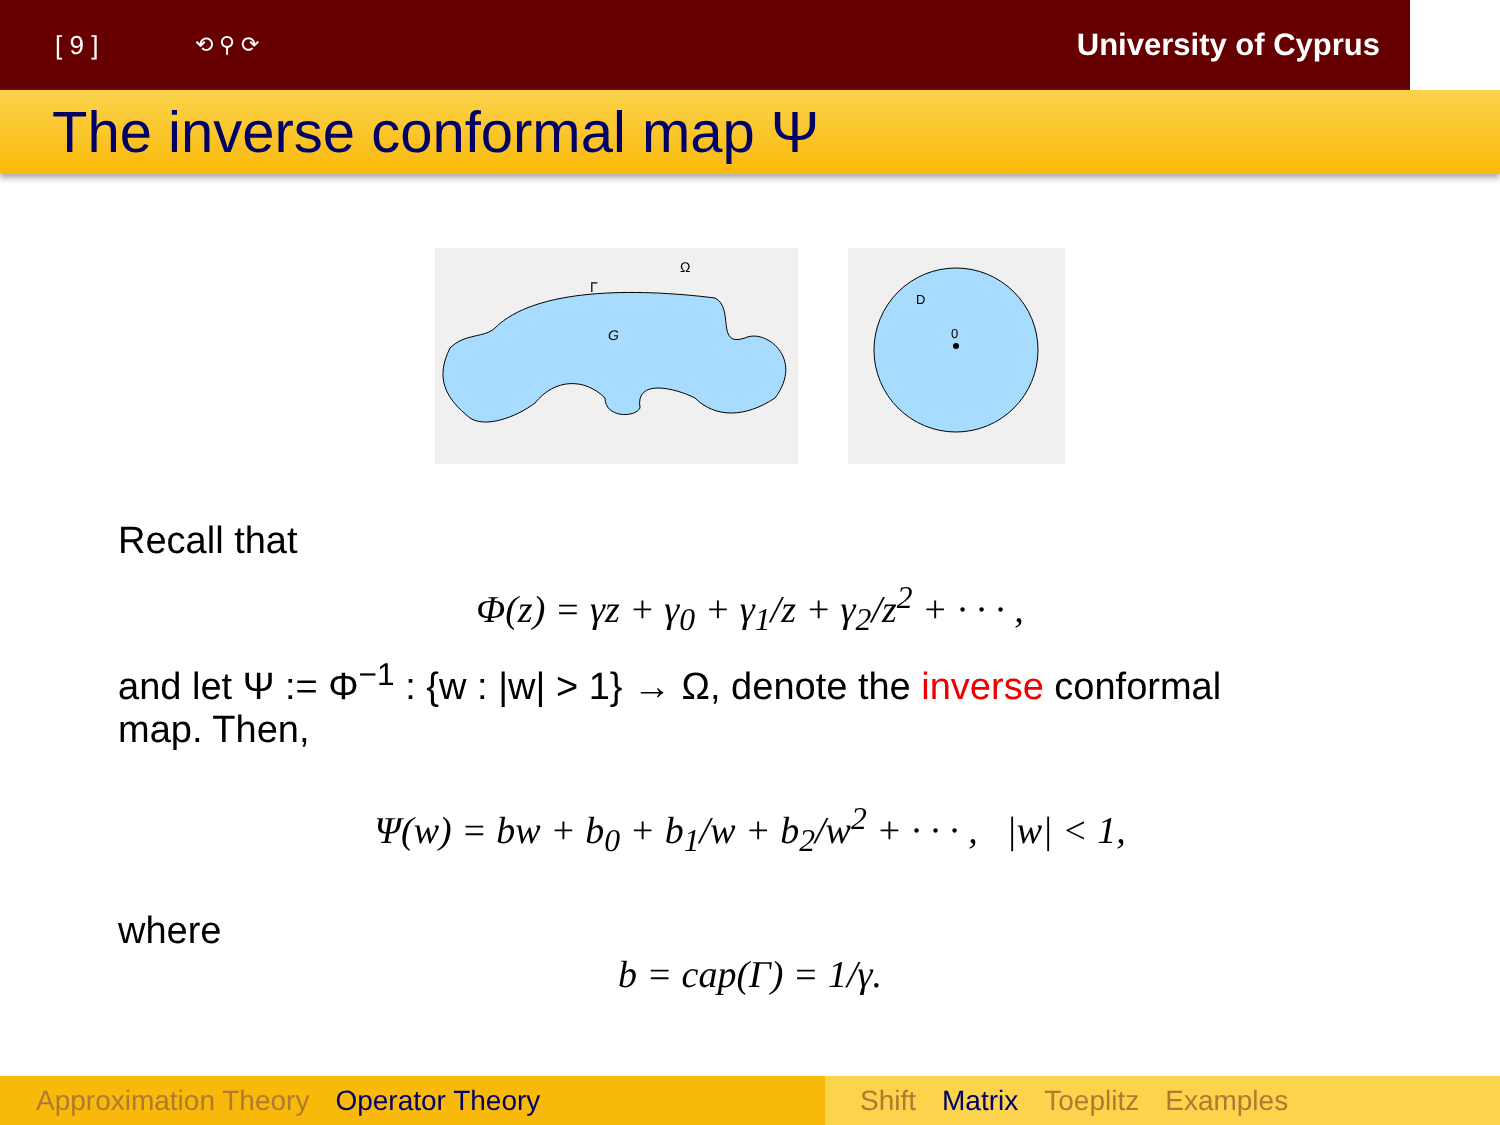[ 9 ]
⟲ ⚲ ⟳
University of Cyprus
The inverse conformal map Ψ
Ω
Γ
G
0
D
Recall that
Φ(z) = γz + γ<sub>0</sub> + γ<sub>1</sub>/z + γ<sub>2</sub>/z<sup>2</sup> + · · · ,
and let Ψ := Φ<sup>−1</sup> : {w : |w| > 1} → Ω, denote the inverse conformal
map. Then,
Ψ(w) = bw + b<sub>0</sub> + b<sub>1</sub>/w + b<sub>2</sub>/w<sup>2</sup> + · · · , |w| < 1,
where
b = cap(Γ) = 1/γ.
Approximation Theory Operator Theory Shift Matrix Toeplitz Examples